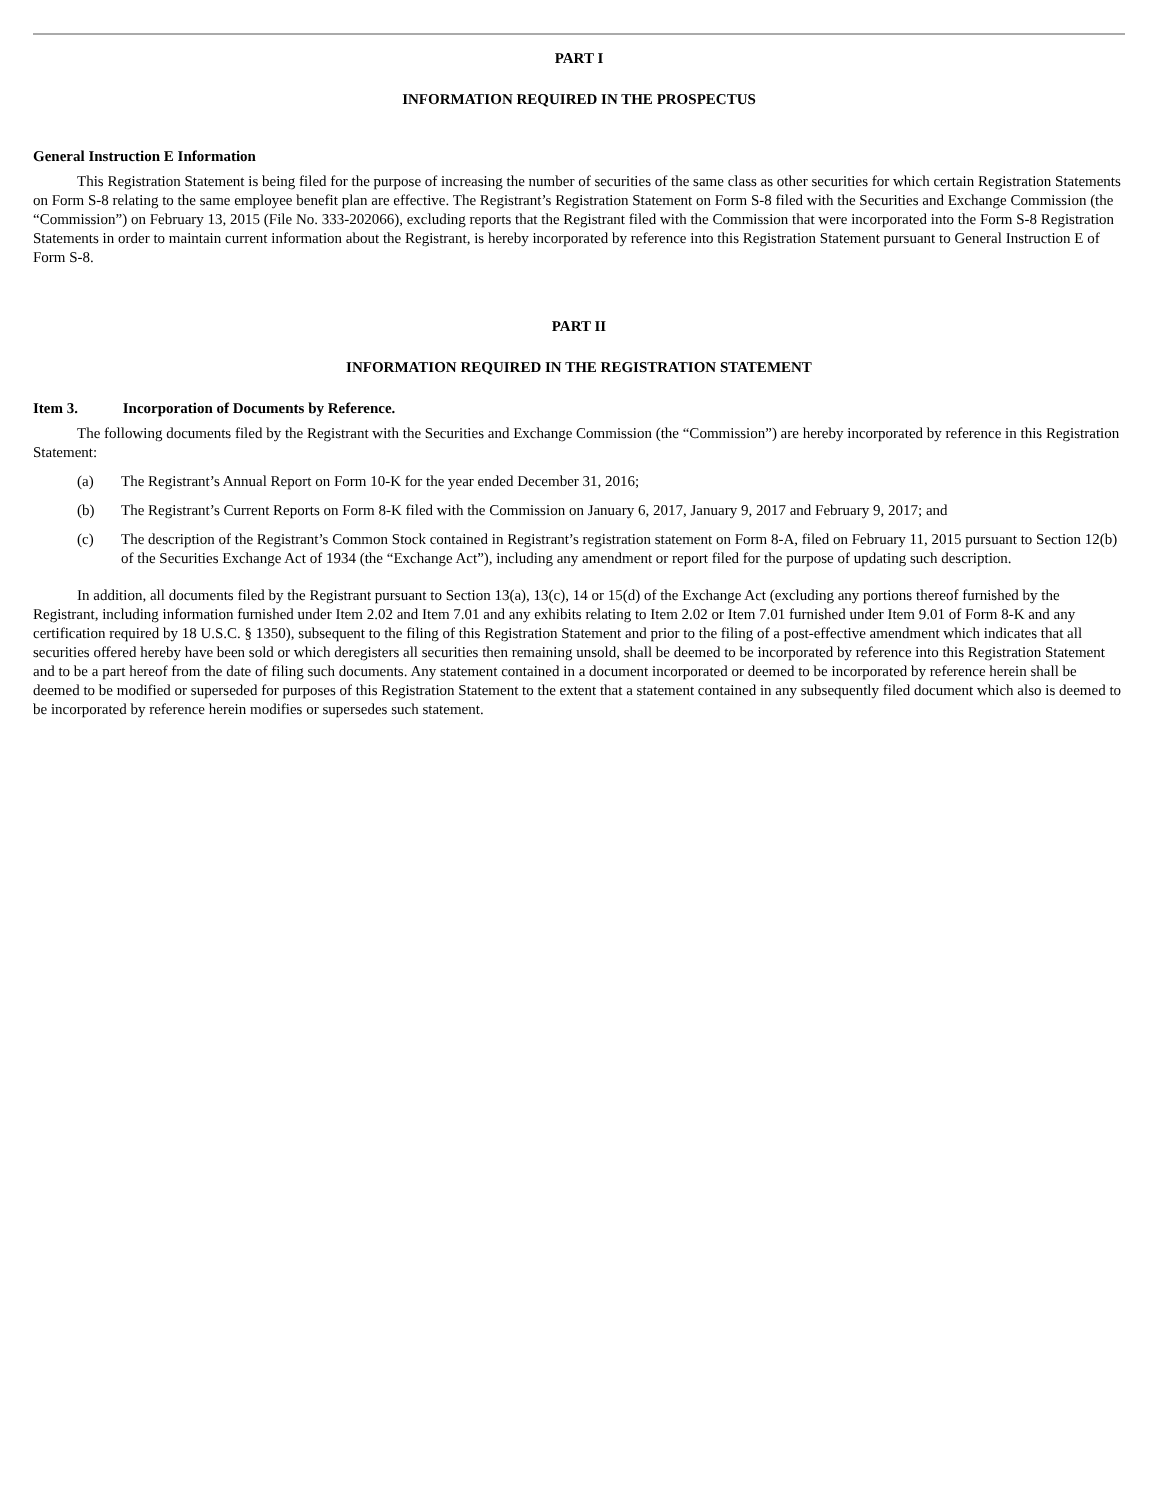PART I
INFORMATION REQUIRED IN THE PROSPECTUS
General Instruction E Information
This Registration Statement is being filed for the purpose of increasing the number of securities of the same class as other securities for which certain Registration Statements on Form S-8 relating to the same employee benefit plan are effective. The Registrant’s Registration Statement on Form S-8 filed with the Securities and Exchange Commission (the “Commission”) on February 13, 2015 (File No. 333-202066), excluding reports that the Registrant filed with the Commission that were incorporated into the Form S-8 Registration Statements in order to maintain current information about the Registrant, is hereby incorporated by reference into this Registration Statement pursuant to General Instruction E of Form S-8.
PART II
INFORMATION REQUIRED IN THE REGISTRATION STATEMENT
Item 3. Incorporation of Documents by Reference.
The following documents filed by the Registrant with the Securities and Exchange Commission (the “Commission”) are hereby incorporated by reference in this Registration Statement:
(a) The Registrant’s Annual Report on Form 10-K for the year ended December 31, 2016;
(b) The Registrant’s Current Reports on Form 8-K filed with the Commission on January 6, 2017, January 9, 2017 and February 9, 2017; and
(c) The description of the Registrant’s Common Stock contained in Registrant’s registration statement on Form 8-A, filed on February 11, 2015 pursuant to Section 12(b) of the Securities Exchange Act of 1934 (the “Exchange Act”), including any amendment or report filed for the purpose of updating such description.
In addition, all documents filed by the Registrant pursuant to Section 13(a), 13(c), 14 or 15(d) of the Exchange Act (excluding any portions thereof furnished by the Registrant, including information furnished under Item 2.02 and Item 7.01 and any exhibits relating to Item 2.02 or Item 7.01 furnished under Item 9.01 of Form 8-K and any certification required by 18 U.S.C. § 1350), subsequent to the filing of this Registration Statement and prior to the filing of a post-effective amendment which indicates that all securities offered hereby have been sold or which deregisters all securities then remaining unsold, shall be deemed to be incorporated by reference into this Registration Statement and to be a part hereof from the date of filing such documents. Any statement contained in a document incorporated or deemed to be incorporated by reference herein shall be deemed to be modified or superseded for purposes of this Registration Statement to the extent that a statement contained in any subsequently filed document which also is deemed to be incorporated by reference herein modifies or supersedes such statement.